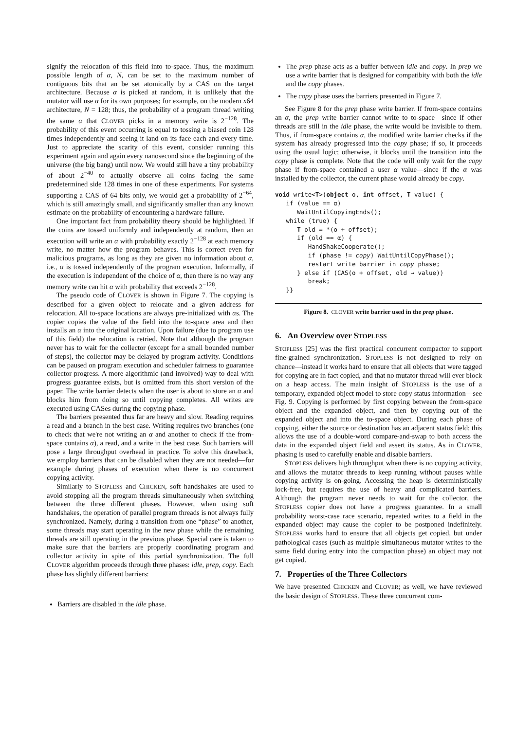signify the relocation of this field into to-space. Thus, the maximum possible length of α, N, can be set to the maximum number of contiguous bits that an be set atomically by a CAS on the target architecture. Because α is picked at random, it is unlikely that the mutator will use α for its own purposes; for example, on the modern x64 architecture, N = 128; thus, the probability of a program thread writing the same α that CLOVER picks in a memory write is 2<sup>−128</sup>. The probability of this event occurring is equal to tossing a biased coin 128 times independently and seeing it land on its face each and every time. Just to appreciate the scarity of this event, consider running this experiment again and again every nanosecond since the beginning of the universe (the big bang) until now. We would still have a tiny probability of about 2<sup>−40</sup> to actually observe all coins facing the same predetermined side 128 times in one of these experiments. For systems supporting a CAS of 64 bits only, we would get a probability of 2<sup>−64</sup>, which is still amazingly small, and significantly smaller than any known estimate on the probability of encountering a hardware failure.
One important fact from probability theory should be highlighted. If the coins are tossed uniformly and independently at random, then an execution will write an α with probability exactly 2<sup>−128</sup> at each memory write, no matter how the program behaves. This is correct even for malicious programs, as long as they are given no information about α, i.e., α is tossed independently of the program execution. Informally, if the execution is independent of the choice of α, then there is no way any memory write can hit α with probability that exceeds 2<sup>−128</sup>.
The pseudo code of CLOVER is shown in Figure 7. The copying is described for a given object to relocate and a given address for relocation. All to-space locations are always pre-initialized with αs. The copier copies the value of the field into the to-space area and then installs an α into the original location. Upon failure (due to program use of this field) the relocation is retried. Note that although the program never has to wait for the collector (except for a small bounded number of steps), the collector may be delayed by program activity. Conditions can be paused on program execution and scheduler fairness to guarantee collector progress. A more algorithmic (and involved) way to deal with progress guarantee exists, but is omitted from this short version of the paper. The write barrier detects when the user is about to store an α and blocks him from doing so until copying completes. All writes are executed using CASes during the copying phase.
The barriers presented thus far are heavy and slow. Reading requires a read and a branch in the best case. Writing requires two branches (one to check that we're not writing an α and another to check if the from-space contains α), a read, and a write in the best case. Such barriers will pose a large throughput overhead in practice. To solve this drawback, we employ barriers that can be disabled when they are not needed—for example during phases of execution when there is no concurrent copying activity.
Similarly to STOPLESS and CHICKEN, soft handshakes are used to avoid stopping all the program threads simultaneously when switching between the three different phases. However, when using soft handshakes, the operation of parallel program threads is not always fully synchronized. Namely, during a transition from one “phase” to another, some threads may start operating in the new phase while the remaining threads are still operating in the previous phase. Special care is taken to make sure that the barriers are properly coordinating program and collector activity in spite of this partial synchronization. The full CLOVER algorithm proceeds through three phases: idle, prep, copy. Each phase has slightly different barriers:
Barriers are disabled in the idle phase.
The prep phase acts as a buffer between idle and copy. In prep we use a write barrier that is designed for compatibity with both the idle and the copy phases.
The copy phase uses the barriers presented in Figure 7.
See Figure 8 for the prep phase write barrier. If from-space contains an α, the prep write barrier cannot write to to-space—since if other threads are still in the idle phase, the write would be invisible to them. Thus, if from-space contains α, the modified write barrier checks if the system has already progressed into the copy phase; if so, it proceeds using the usual logic; otherwise, it blocks until the transition into the copy phase is complete. Note that the code will only wait for the copy phase if from-space contained a user α value—since if the α was installed by the collector, the current phase would already be copy.
void write<T>(object o, int offset, T value) {
   if (value == α)
      WaitUntilCopyingEnds();
   while (true) {
      T old = *(o + offset);
      if (old == α) {
         HandShakeCooperate();
         if (phase != copy) WaitUntilCopyPhase();
         restart write barrier in copy phase;
      } else if (CAS(o + offset, old → value))
         break;
   }}
Figure 8. CLOVER write barrier used in the prep phase.
6. An Overview over STOPLESS
STOPLESS [25] was the first practical concurrent compactor to support fine-grained synchronization. STOPLESS is not designed to rely on chance—instead it works hard to ensure that all objects that were tagged for copying are in fact copied, and that no mutator thread will ever block on a heap access. The main insight of STOPLESS is the use of a temporary, expanded object model to store copy status information—see Fig. 9. Copying is performed by first copying between the from-space object and the expanded object, and then by copying out of the expanded object and into the to-space object. During each phase of copying, either the source or destination has an adjacent status field; this allows the use of a double-word compare-and-swap to both access the data in the expanded object field and assert its status. As in CLOVER, phasing is used to carefully enable and disable barriers.
STOPLESS delivers high throughput when there is no copying activity, and allows the mutator threads to keep running without pauses while copying activity is on-going. Accessing the heap is deterministically lock-free, but requires the use of heavy and complicated barriers. Although the program never needs to wait for the collector, the STOPLESS copier does not have a progress guarantee. In a small probability worst-case race scenario, repeated writes to a field in the expanded object may cause the copier to be postponed indefinitely. STOPLESS works hard to ensure that all objects get copied, but under pathological cases (such as multiple simultaneous mutator writes to the same field during entry into the compaction phase) an object may not get copied.
7. Properties of the Three Collectors
We have presented CHICKEN and CLOVER; as well, we have reviewed the basic design of STOPLESS. These three concurrent com-